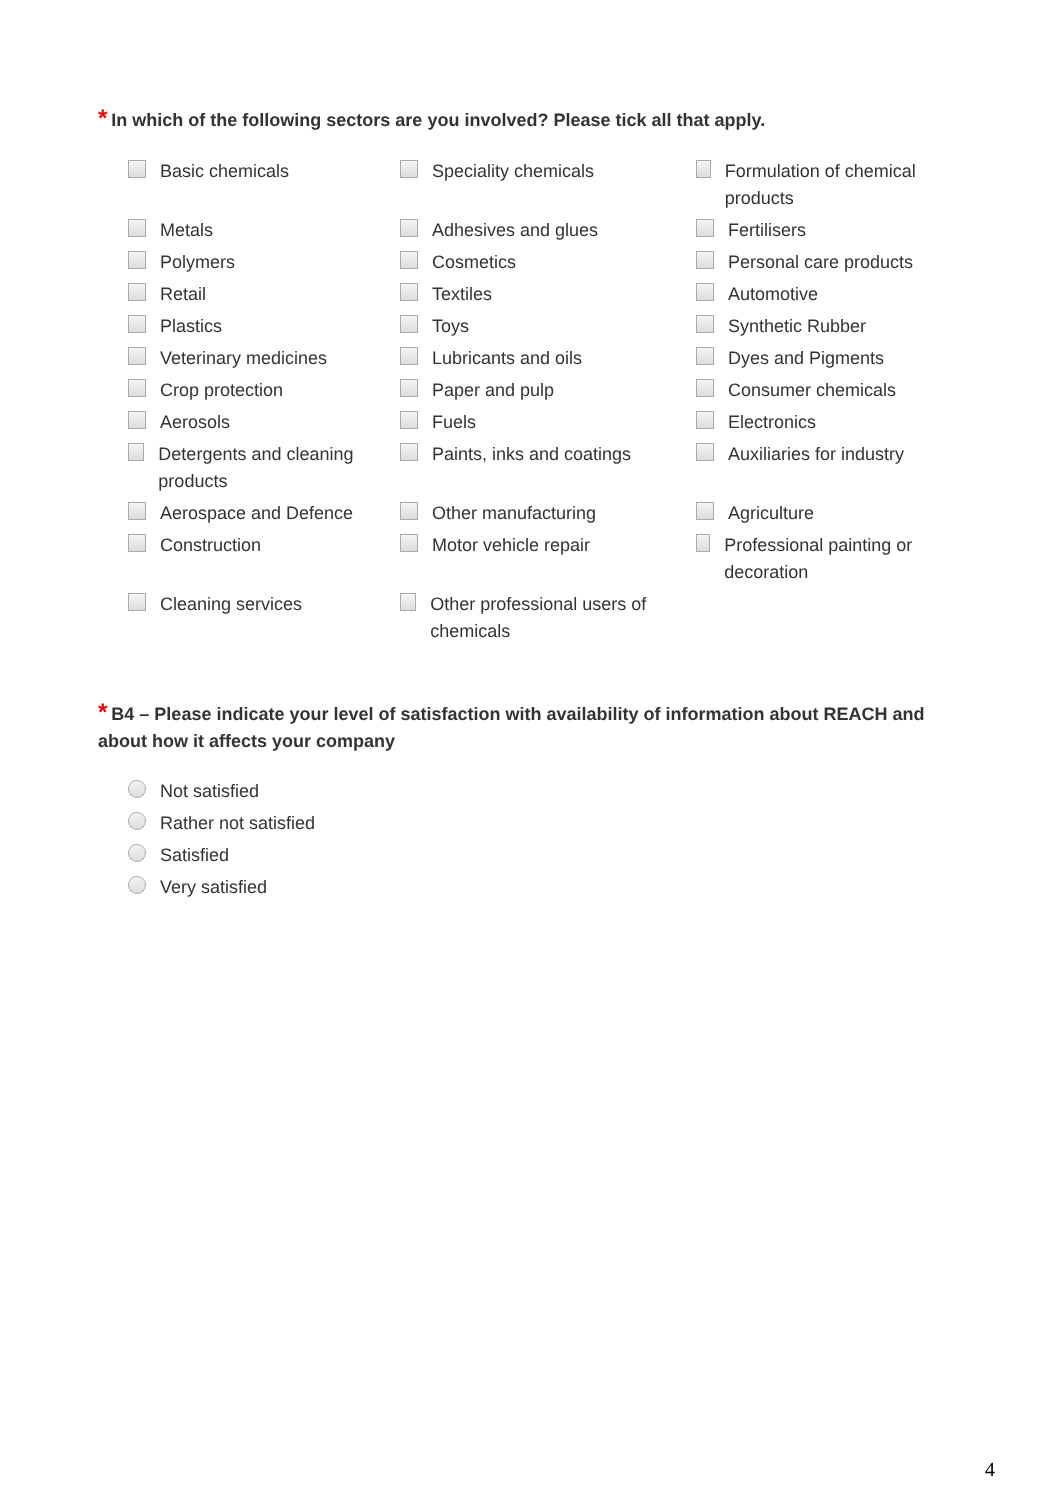* In which of the following sectors are you involved? Please tick all that apply.
| Basic chemicals | Speciality chemicals | Formulation of chemical products |
| Metals | Adhesives and glues | Fertilisers |
| Polymers | Cosmetics | Personal care products |
| Retail | Textiles | Automotive |
| Plastics | Toys | Synthetic Rubber |
| Veterinary medicines | Lubricants and oils | Dyes and Pigments |
| Crop protection | Paper and pulp | Consumer chemicals |
| Aerosols | Fuels | Electronics |
| Detergents and cleaning products | Paints, inks and coatings | Auxiliaries for industry |
| Aerospace and Defence | Other manufacturing | Agriculture |
| Construction | Motor vehicle repair | Professional painting or decoration |
| Cleaning services | Other professional users of chemicals | |
* B4 – Please indicate your level of satisfaction with availability of information about REACH and about how it affects your company
| Not satisfied |
| Rather not satisfied |
| Satisfied |
| Very satisfied |
4